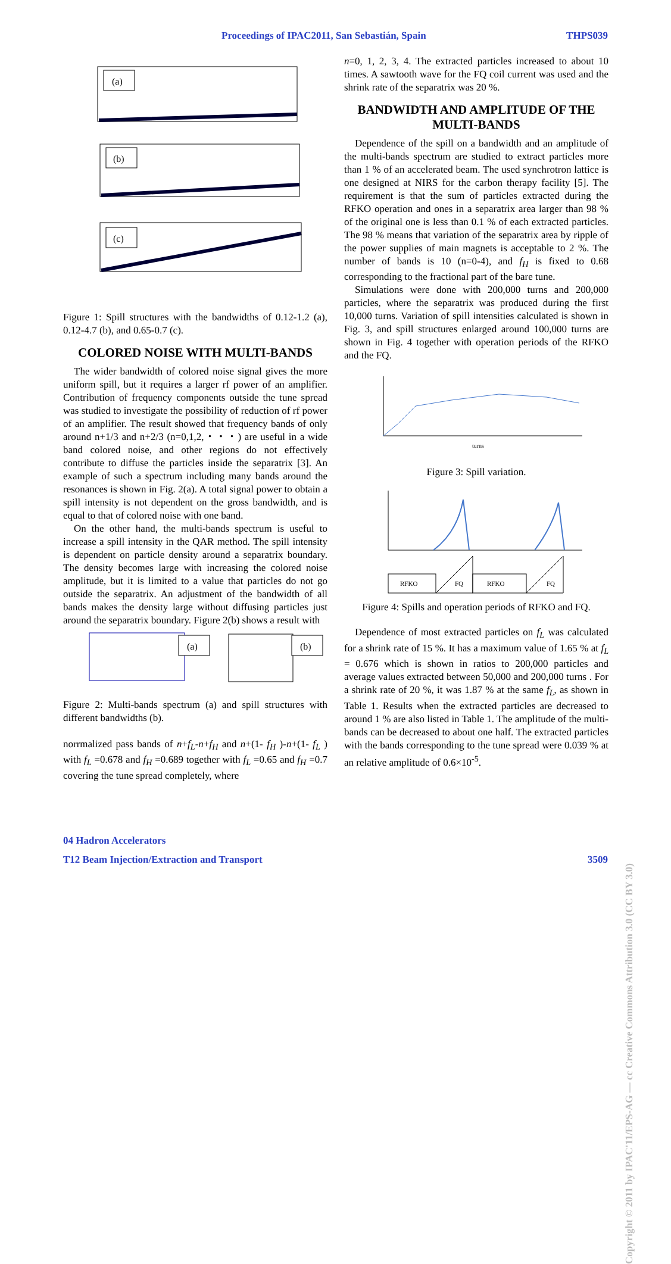Proceedings of IPAC2011, San Sebastián, Spain THPS039
(a)
(b)
(c)
Figure 1: Spill structures with the bandwidths of 0.12-1.2 (a), 0.12-4.7 (b), and 0.65-0.7 (c).
COLORED NOISE WITH MULTI-BANDS
The wider bandwidth of colored noise signal gives the more uniform spill, but it requires a larger rf power of an amplifier. Contribution of frequency components outside the tune spread was studied to investigate the possibility of reduction of rf power of an amplifier. The result showed that frequency bands of only around n+1/3 and n+2/3 (n=0,1,2,・・・) are useful in a wide band colored noise, and other regions do not effectively contribute to diffuse the particles inside the separatrix [3]. An example of such a spectrum including many bands around the resonances is shown in Fig. 2(a). A total signal power to obtain a spill intensity is not dependent on the gross bandwidth, and is equal to that of colored noise with one band.
On the other hand, the multi-bands spectrum is useful to increase a spill intensity in the QAR method. The spill intensity is dependent on particle density around a separatrix boundary. The density becomes large with increasing the colored noise amplitude, but it is limited to a value that particles do not go outside the separatrix. An adjustment of the bandwidth of all bands makes the density large without diffusing particles just around the separatrix boundary. Figure 2(b) shows a result with
(a)
(b)
Figure 2: Multi-bands spectrum (a) and spill structures with different bandwidths (b).
norrmalized pass bands of n+f<sub>L</sub>-n+f<sub>H</sub> and n+(1- f<sub>H</sub> )-n+(1- f<sub>L</sub> ) with f<sub>L</sub> =0.678 and f<sub>H</sub> =0.689 together with f<sub>L</sub> =0.65 and f<sub>H</sub> =0.7 covering the tune spread completely, where
n=0, 1, 2, 3, 4. The extracted particles increased to about 10 times. A sawtooth wave for the FQ coil current was used and the shrink rate of the separatrix was 20 %.
BANDWIDTH AND AMPLITUDE OF THE MULTI-BANDS
Dependence of the spill on a bandwidth and an amplitude of the multi-bands spectrum are studied to extract particles more than 1 % of an accelerated beam. The used synchrotron lattice is one designed at NIRS for the carbon therapy facility [5]. The requirement is that the sum of particles extracted during the RFKO operation and ones in a separatrix area larger than 98 % of the original one is less than 0.1 % of each extracted particles. The 98 % means that variation of the separatrix area by ripple of the power supplies of main magnets is acceptable to 2 %. The number of bands is 10 (n=0-4), and f<sub>H</sub> is fixed to 0.68 corresponding to the fractional part of the bare tune.
Simulations were done with 200,000 turns and 200,000 particles, where the separatrix was produced during the first 10,000 turns. Variation of spill intensities calculated is shown in Fig. 3, and spill structures enlarged around 100,000 turns are shown in Fig. 4 together with operation periods of the RFKO and the FQ.
turns
Figure 3: Spill variation.
RFKO
FQ
RFKO
FQ
Figure 4: Spills and operation periods of RFKO and FQ.
Dependence of most extracted particles on f<sub>L</sub> was calculated for a shrink rate of 15 %. It has a maximum value of 1.65 % at f<sub>L</sub> = 0.676 which is shown in ratios to 200,000 particles and average values extracted between 50,000 and 200,000 turns . For a shrink rate of 20 %, it was 1.87 % at the same f<sub>L</sub>, as shown in Table 1. Results when the extracted particles are decreased to around 1 % are also listed in Table 1. The amplitude of the multi-bands can be decreased to about one half. The extracted particles with the bands corresponding to the tune spread were 0.039 % at an relative amplitude of 0.6×10<sup>-5</sup>.
04 Hadron Accelerators
T12 Beam Injection/Extraction and Transport 3509
Copyright © 2011 by IPAC'11/EPS-AG — cc Creative Commons Attribution 3.0 (CC BY 3.0)